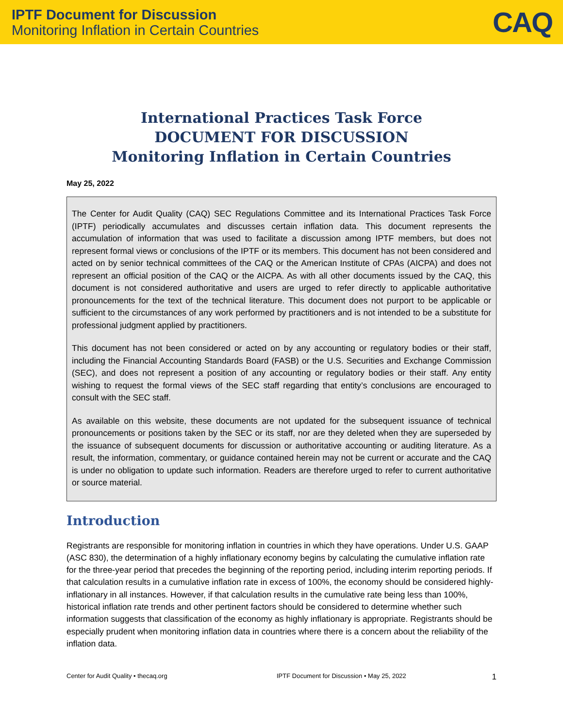IPTF Document for Discussion
Monitoring Inflation in Certain Countries
CAQ
International Practices Task Force
DOCUMENT FOR DISCUSSION
Monitoring Inflation in Certain Countries
May 25, 2022
The Center for Audit Quality (CAQ) SEC Regulations Committee and its International Practices Task Force (IPTF) periodically accumulates and discusses certain inflation data. This document represents the accumulation of information that was used to facilitate a discussion among IPTF members, but does not represent formal views or conclusions of the IPTF or its members. This document has not been considered and acted on by senior technical committees of the CAQ or the American Institute of CPAs (AICPA) and does not represent an official position of the CAQ or the AICPA. As with all other documents issued by the CAQ, this document is not considered authoritative and users are urged to refer directly to applicable authoritative pronouncements for the text of the technical literature. This document does not purport to be applicable or sufficient to the circumstances of any work performed by practitioners and is not intended to be a substitute for professional judgment applied by practitioners.
This document has not been considered or acted on by any accounting or regulatory bodies or their staff, including the Financial Accounting Standards Board (FASB) or the U.S. Securities and Exchange Commission (SEC), and does not represent a position of any accounting or regulatory bodies or their staff. Any entity wishing to request the formal views of the SEC staff regarding that entity’s conclusions are encouraged to consult with the SEC staff.
As available on this website, these documents are not updated for the subsequent issuance of technical pronouncements or positions taken by the SEC or its staff, nor are they deleted when they are superseded by the issuance of subsequent documents for discussion or authoritative accounting or auditing literature. As a result, the information, commentary, or guidance contained herein may not be current or accurate and the CAQ is under no obligation to update such information. Readers are therefore urged to refer to current authoritative or source material.
Introduction
Registrants are responsible for monitoring inflation in countries in which they have operations. Under U.S. GAAP (ASC 830), the determination of a highly inflationary economy begins by calculating the cumulative inflation rate for the three-year period that precedes the beginning of the reporting period, including interim reporting periods. If that calculation results in a cumulative inflation rate in excess of 100%, the economy should be considered highly-inflationary in all instances. However, if that calculation results in the cumulative rate being less than 100%, historical inflation rate trends and other pertinent factors should be considered to determine whether such information suggests that classification of the economy as highly inflationary is appropriate. Registrants should be especially prudent when monitoring inflation data in countries where there is a concern about the reliability of the inflation data.
Center for Audit Quality • thecaq.org IPTF Document for Discussion • May 25, 2022 1